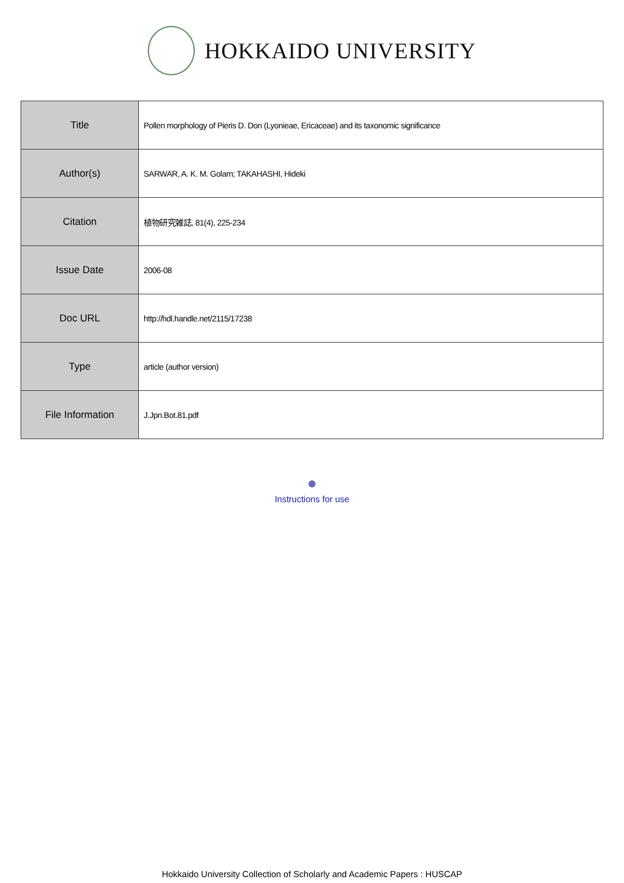HOKKAIDO UNIVERSITY
| Title | Pollen morphology of Pieris D. Don (Lyonieae, Ericaceae) and its taxonomic significance |
| Author(s) | SARWAR, A. K. M. Golam; TAKAHASHI, Hideki |
| Citation | 植物研究雑誌, 81(4), 225-234 |
| Issue Date | 2006-08 |
| Doc URL | http://hdl.handle.net/2115/17238 |
| Type | article (author version) |
| File Information | J.Jpn.Bot.81.pdf |
Instructions for use
Hokkaido University Collection of Scholarly and Academic Papers : HUSCAP